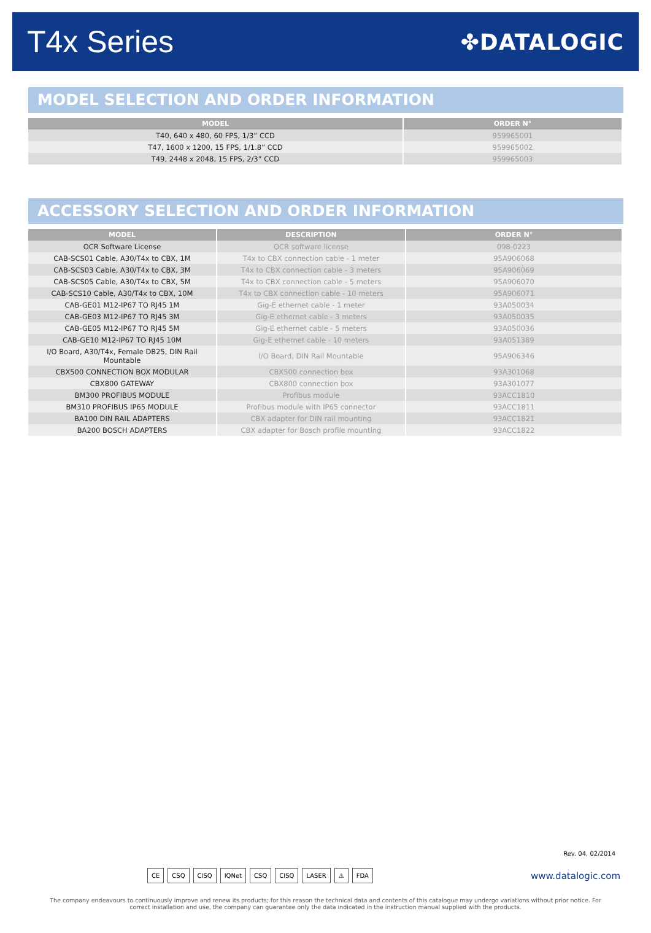T4x Series
✤DATALOGIC
MODEL SELECTION AND ORDER INFORMATION
| MODEL | ORDER N° |
| --- | --- |
| T40, 640 x 480, 60 FPS, 1/3” CCD | 959965001 |
| T47, 1600 x 1200, 15 FPS, 1/1.8” CCD | 959965002 |
| T49, 2448 x 2048, 15 FPS, 2/3” CCD | 959965003 |
ACCESSORY SELECTION AND ORDER INFORMATION
| MODEL | DESCRIPTION | ORDER N° |
| --- | --- | --- |
| OCR Software License | OCR software license | 098-0223 |
| CAB-SCS01 Cable, A30/T4x to CBX, 1M | T4x to CBX connection cable - 1 meter | 95A906068 |
| CAB-SCS03 Cable, A30/T4x to CBX, 3M | T4x to CBX connection cable - 3 meters | 95A906069 |
| CAB-SCS05 Cable, A30/T4x to CBX, 5M | T4x to CBX connection cable - 5 meters | 95A906070 |
| CAB-SCS10 Cable, A30/T4x to CBX, 10M | T4x to CBX connection cable - 10 meters | 95A906071 |
| CAB-GE01 M12-IP67 TO RJ45 1M | Gig-E ethernet cable - 1 meter | 93A050034 |
| CAB-GE03 M12-IP67 TO RJ45 3M | Gig-E ethernet cable - 3 meters | 93A050035 |
| CAB-GE05 M12-IP67 TO RJ45 5M | Gig-E ethernet cable - 5 meters | 93A050036 |
| CAB-GE10 M12-IP67 TO RJ45 10M | Gig-E ethernet cable - 10 meters | 93A051389 |
| I/O Board, A30/T4x, Female DB25, DIN Rail Mountable | I/O Board, DIN Rail Mountable | 95A906346 |
| CBX500 CONNECTION BOX MODULAR | CBX500 connection box | 93A301068 |
| CBX800 GATEWAY | CBX800 connection box | 93A301077 |
| BM300 PROFIBUS MODULE | Profibus module | 93ACC1810 |
| BM310 PROFIBUS IP65 MODULE | Profibus module with IP65 connector | 93ACC1811 |
| BA100 DIN RAIL ADAPTERS | CBX adapter for DIN rail mounting | 93ACC1821 |
| BA200 BOSCH ADAPTERS | CBX adapter for Bosch profile mounting | 93ACC1822 |
Rev. 04, 02/2014
CE CSQ CISQ IQNet CSQ CISQ LASER ⚠ FDA
www.datalogic.com
The company endeavours to continuously improve and renew its products; for this reason the technical data and contents of this catalogue may undergo variations without prior notice. For correct installation and use, the company can guarantee only the data indicated in the instruction manual supplied with the products.